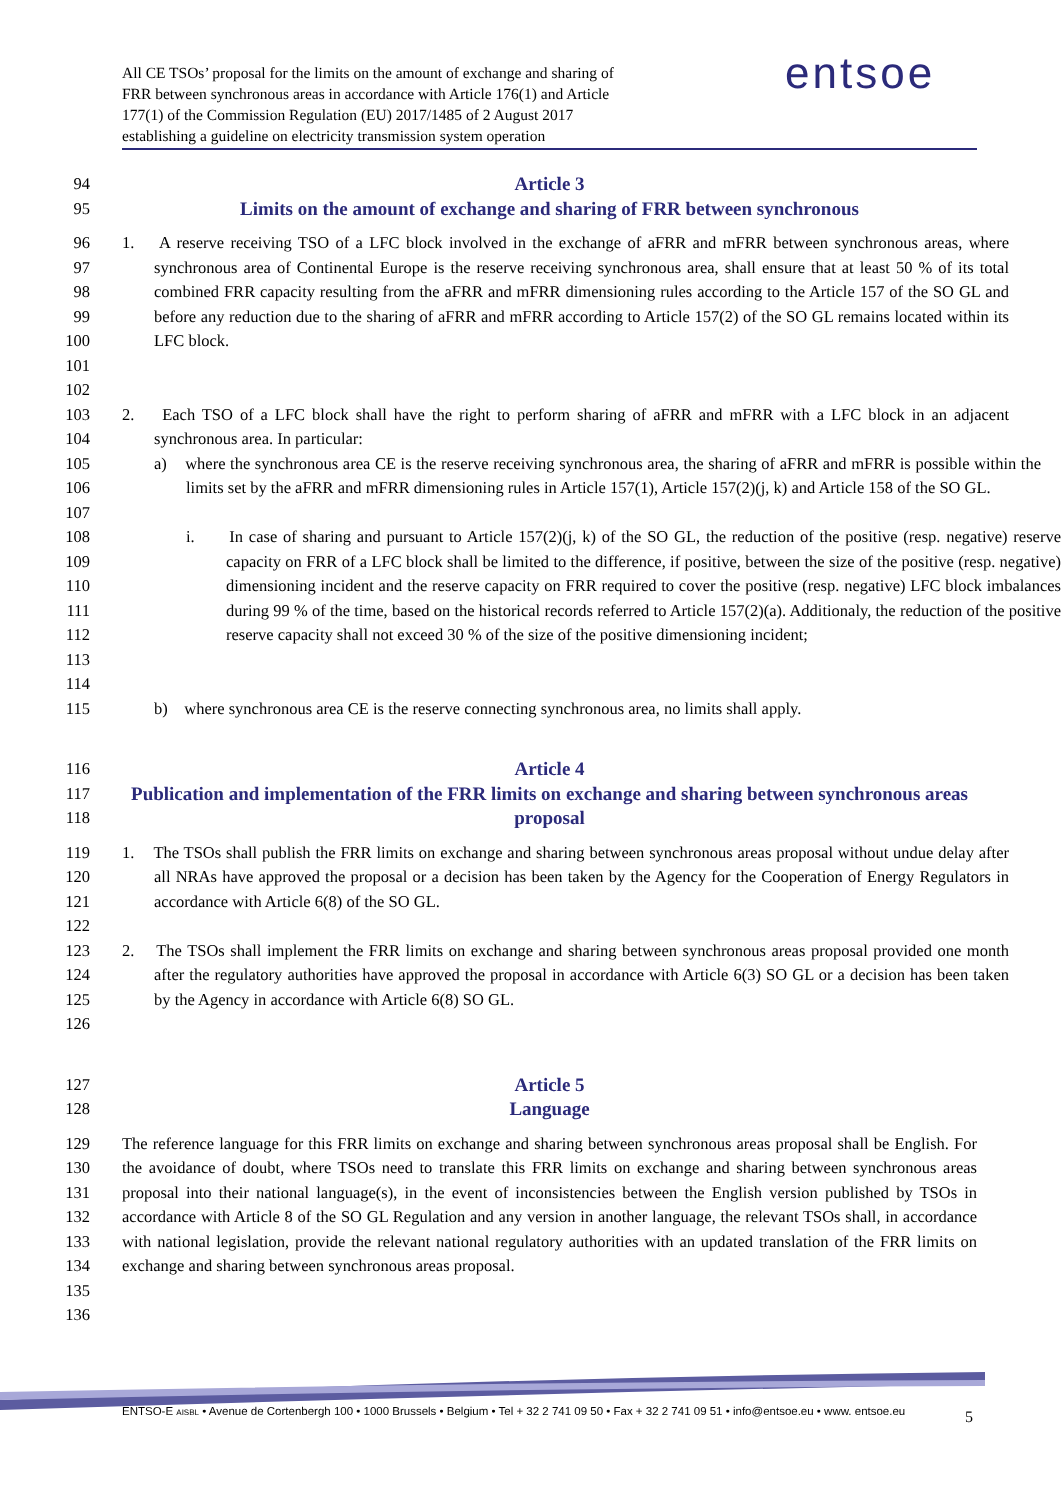All CE TSOs’ proposal for the limits on the amount of exchange and sharing of
FRR between synchronous areas in accordance with Article 176(1) and Article
177(1) of the Commission Regulation (EU) 2017/1485 of 2 August 2017
establishing a guideline on electricity transmission system operation
entsoe
94
Article 3
95
Limits on the amount of exchange and sharing of FRR between synchronous
96
97
98
99
100
101
1. A reserve receiving TSO of a LFC block involved in the exchange of aFRR and mFRR between synchronous areas, where synchronous area of Continental Europe is the reserve receiving synchronous area, shall ensure that at least 50 % of its total combined FRR capacity resulting from the aFRR and mFRR dimensioning rules according to the Article 157 of the SO GL and before any reduction due to the sharing of aFRR and mFRR according to Article 157(2) of the SO GL remains located within its LFC block.
102
103
104
2. Each TSO of a LFC block shall have the right to perform sharing of aFRR and mFRR with a LFC block in an adjacent synchronous area. In particular:
105
106
107
a) where the synchronous area CE is the reserve receiving synchronous area, the sharing of aFRR and mFRR is possible within the limits set by the aFRR and mFRR dimensioning rules in Article 157(1), Article 157(2)(j, k) and Article 158 of the SO GL.
108
109
110
111
112
113
114
i. In case of sharing and pursuant to Article 157(2)(j, k) of the SO GL, the reduction of the positive (resp. negative) reserve capacity on FRR of a LFC block shall be limited to the difference, if positive, between the size of the positive (resp. negative) dimensioning incident and the reserve capacity on FRR required to cover the positive (resp. negative) LFC block imbalances during 99 % of the time, based on the historical records referred to Article 157(2)(a). Additionaly, the reduction of the positive reserve capacity shall not exceed 30 % of the size of the positive dimensioning incident;
115 b) where synchronous area CE is the reserve connecting synchronous area, no limits shall apply.
116
Article 4
117
118
Publication and implementation of the FRR limits on exchange and sharing between synchronous areas proposal
119
120
121
1. The TSOs shall publish the FRR limits on exchange and sharing between synchronous areas proposal without undue delay after all NRAs have approved the proposal or a decision has been taken by the Agency for the Cooperation of Energy Regulators in accordance with Article 6(8) of the SO GL.
122
123
124
125
126
2. The TSOs shall implement the FRR limits on exchange and sharing between synchronous areas proposal provided one month after the regulatory authorities have approved the proposal in accordance with Article 6(3) SO GL or a decision has been taken by the Agency in accordance with Article 6(8) SO GL.
127
Article 5
128
Language
129
130
131
132
133
134
135
136
The reference language for this FRR limits on exchange and sharing between synchronous areas proposal shall be English. For the avoidance of doubt, where TSOs need to translate this FRR limits on exchange and sharing between synchronous areas proposal into their national language(s), in the event of inconsistencies between the English version published by TSOs in accordance with Article 8 of the SO GL Regulation and any version in another language, the relevant TSOs shall, in accordance with national legislation, provide the relevant national regulatory authorities with an updated translation of the FRR limits on exchange and sharing between synchronous areas proposal.
5
ENTSO-E AISBL • Avenue de Cortenbergh 100 • 1000 Brussels • Belgium • Tel + 32 2 741 09 50 • Fax + 32 2 741 09 51 • info@entsoe.eu • www. entsoe.eu